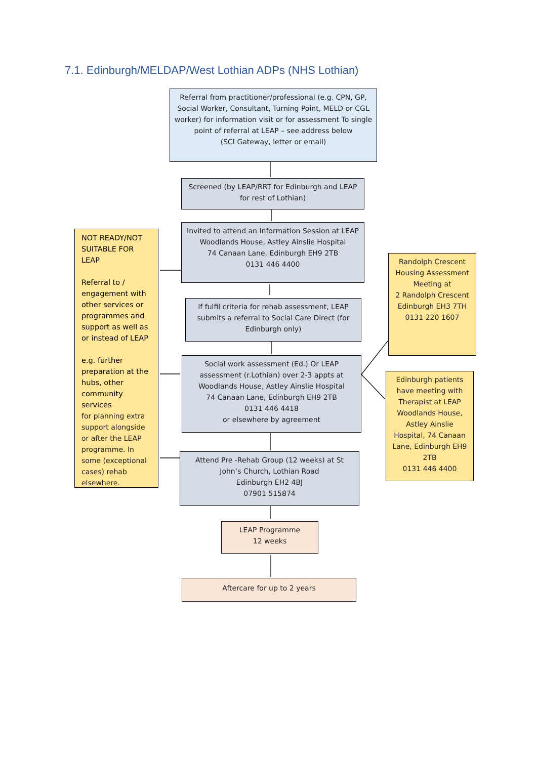7.1. Edinburgh/MELDAP/West Lothian ADPs (NHS Lothian)
Referral from practitioner/professional (e.g. CPN, GP, Social Worker, Consultant, Turning Point, MELD or CGL worker) for information visit or for assessment To single point of referral at LEAP – see address below
(SCI Gateway, letter or email)
Screened (by LEAP/RRT for Edinburgh and LEAP for rest of Lothian)
Invited to attend an Information Session at LEAP
Woodlands House, Astley Ainslie Hospital
74 Canaan Lane, Edinburgh EH9 2TB
0131 446 4400
If fulfil criteria for rehab assessment, LEAP submits a referral to Social Care Direct (for Edinburgh only)
Social work assessment (Ed.) Or LEAP assessment (r.Lothian) over 2-3 appts at Woodlands House, Astley Ainslie Hospital
74 Canaan Lane, Edinburgh EH9 2TB
0131 446 4418
or elsewhere by agreement
Attend Pre -Rehab Group (12 weeks) at St John’s Church, Lothian Road
Edinburgh EH2 4BJ
07901 515874
LEAP Programme
12 weeks
Aftercare for up to 2 years
NOT READY/NOT SUITABLE FOR LEAP
Referral to / engagement with other services or programmes and support as well as or instead of LEAP
e.g. further preparation at the hubs, other community services
for planning extra support alongside or after the LEAP programme. In some (exceptional cases) rehab elsewhere.
Randolph Crescent Housing Assessment Meeting at
2 Randolph Crescent Edinburgh EH3 7TH
0131 220 1607
Edinburgh patients have meeting with Therapist at LEAP Woodlands House, Astley Ainslie Hospital, 74 Canaan Lane, Edinburgh EH9 2TB
0131 446 4400